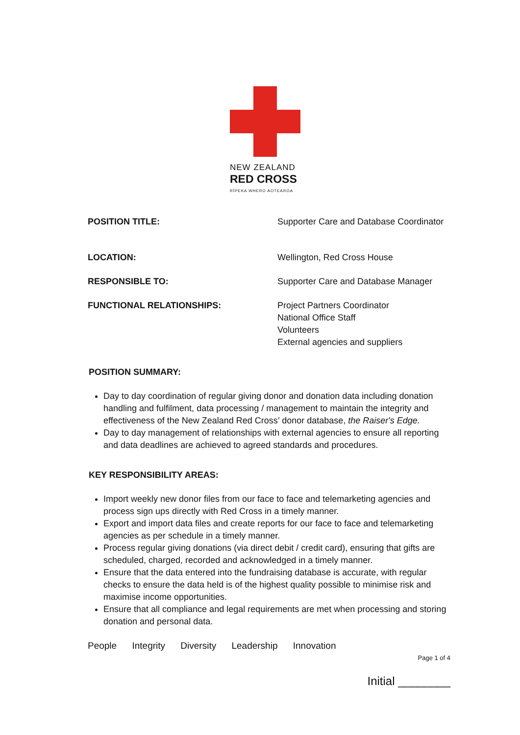NEW ZEALAND
RED CROSS
RĪPEKA WHERO AOTEAROA
POSITION TITLE: Supporter Care and Database Coordinator
LOCATION: Wellington, Red Cross House
RESPONSIBLE TO: Supporter Care and Database Manager
FUNCTIONAL RELATIONSHIPS: Project Partners Coordinator
National Office Staff
Volunteers
External agencies and suppliers
POSITION SUMMARY:
Day to day coordination of regular giving donor and donation data including donation handling and fulfilment, data processing / management to maintain the integrity and effectiveness of the New Zealand Red Cross’ donor database, the Raiser's Edge.
Day to day management of relationships with external agencies to ensure all reporting and data deadlines are achieved to agreed standards and procedures.
KEY RESPONSIBILITY AREAS:
Import weekly new donor files from our face to face and telemarketing agencies and process sign ups directly with Red Cross in a timely manner.
Export and import data files and create reports for our face to face and telemarketing agencies as per schedule in a timely manner.
Process regular giving donations (via direct debit / credit card), ensuring that gifts are scheduled, charged, recorded and acknowledged in a timely manner.
Ensure that the data entered into the fundraising database is accurate, with regular checks to ensure the data held is of the highest quality possible to minimise risk and maximise income opportunities.
Ensure that all compliance and legal requirements are met when processing and storing donation and personal data.
People Integrity Diversity Leadership Innovation
Page 1 of 4
Initial ________